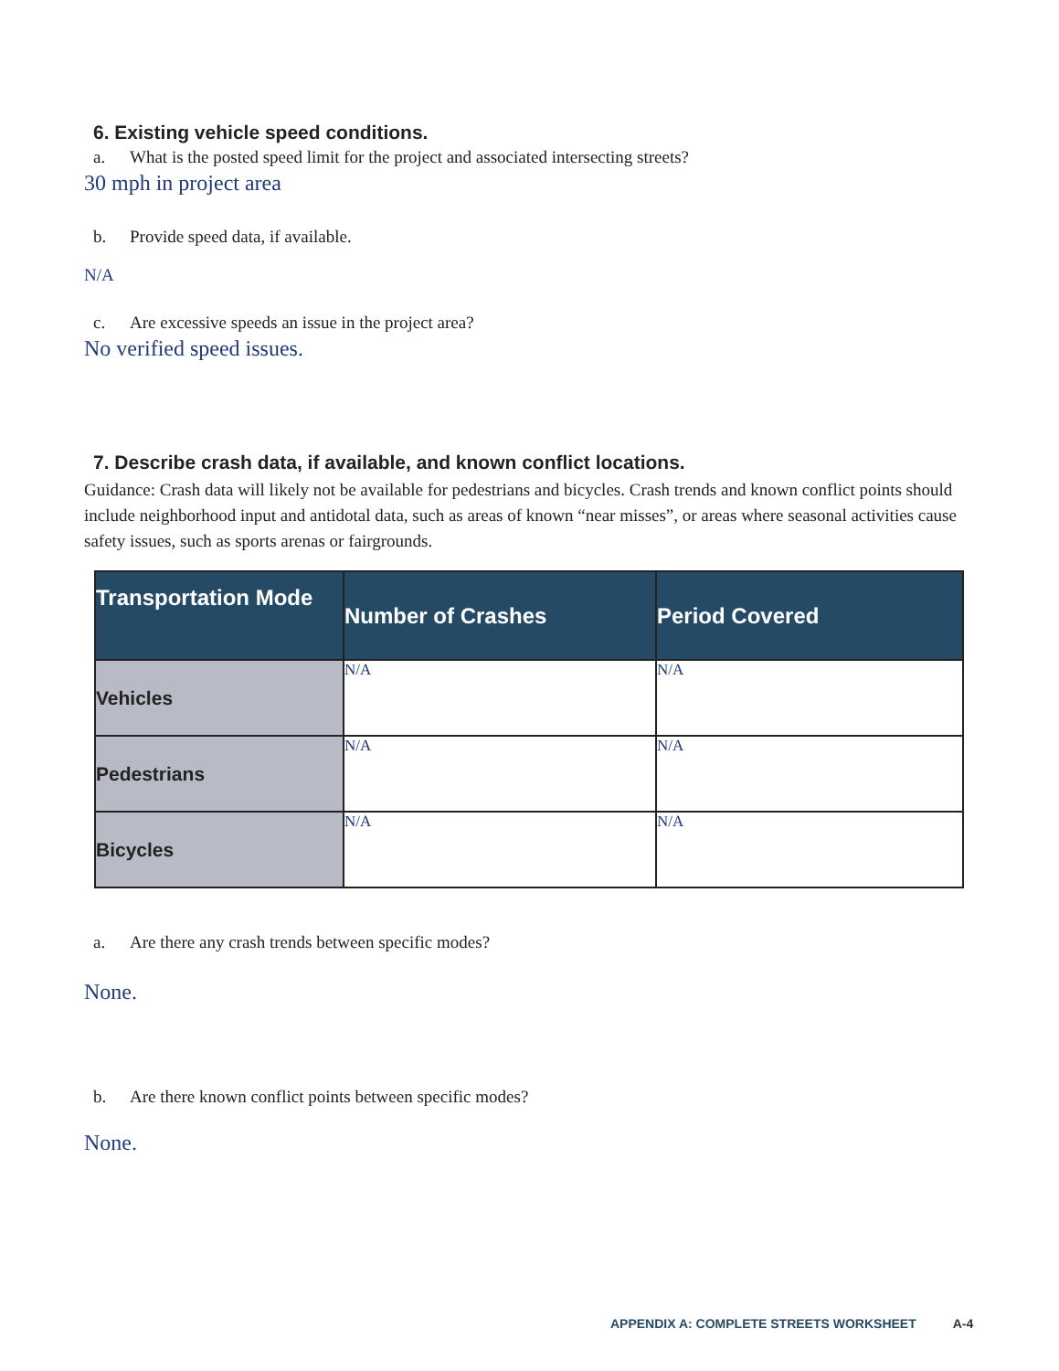6. Existing vehicle speed conditions.
a. What is the posted speed limit for the project and associated intersecting streets?
30 mph in project area
b. Provide speed data, if available.
N/A
c. Are excessive speeds an issue in the project area?
No verified speed issues.
7. Describe crash data, if available, and known conflict locations.
Guidance: Crash data will likely not be available for pedestrians and bicycles. Crash trends and known conflict points should include neighborhood input and antidotal data, such as areas of known “near misses”, or areas where seasonal activities cause safety issues, such as sports arenas or fairgrounds.
| Transportation Mode | Number of Crashes | Period Covered |
| --- | --- | --- |
| Vehicles | N/A | N/A |
| Pedestrians | N/A | N/A |
| Bicycles | N/A | N/A |
a. Are there any crash trends between specific modes?
None.
b. Are there known conflict points between specific modes?
None.
APPENDIX A: COMPLETE STREETS WORKSHEET A-4